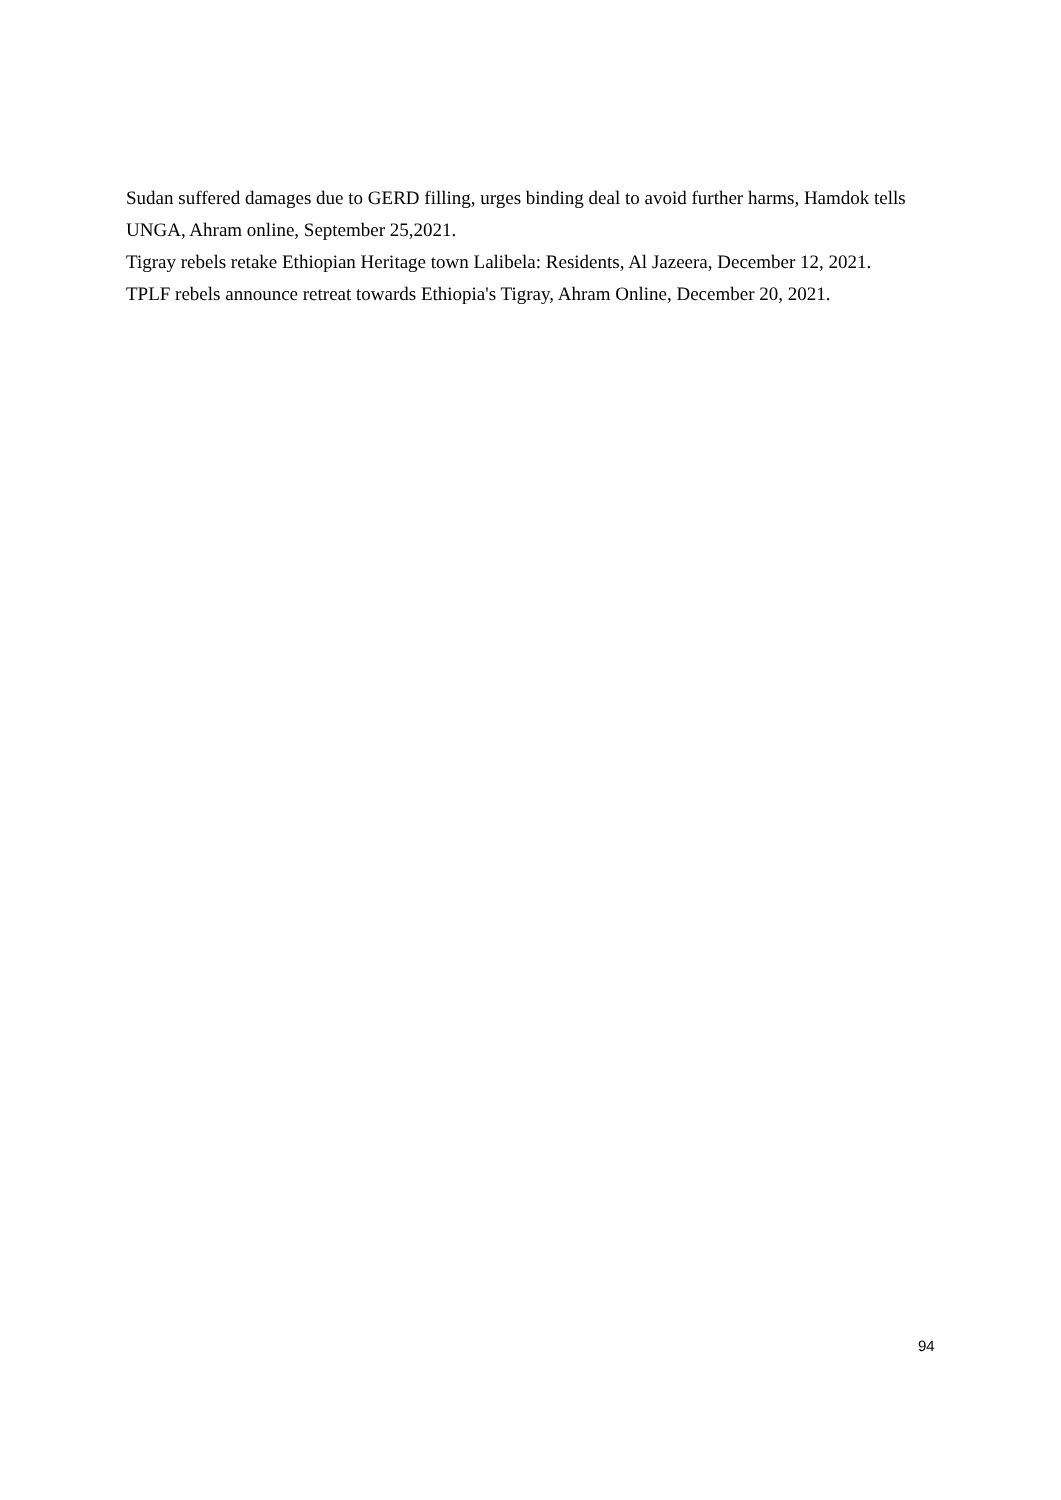Sudan suffered damages due to GERD filling, urges binding deal to avoid further harms, Hamdok tells UNGA, Ahram online, September 25,2021.
Tigray rebels retake Ethiopian Heritage town Lalibela: Residents, Al Jazeera, December 12, 2021.
TPLF rebels announce retreat towards Ethiopia's Tigray, Ahram Online, December 20, 2021.
94